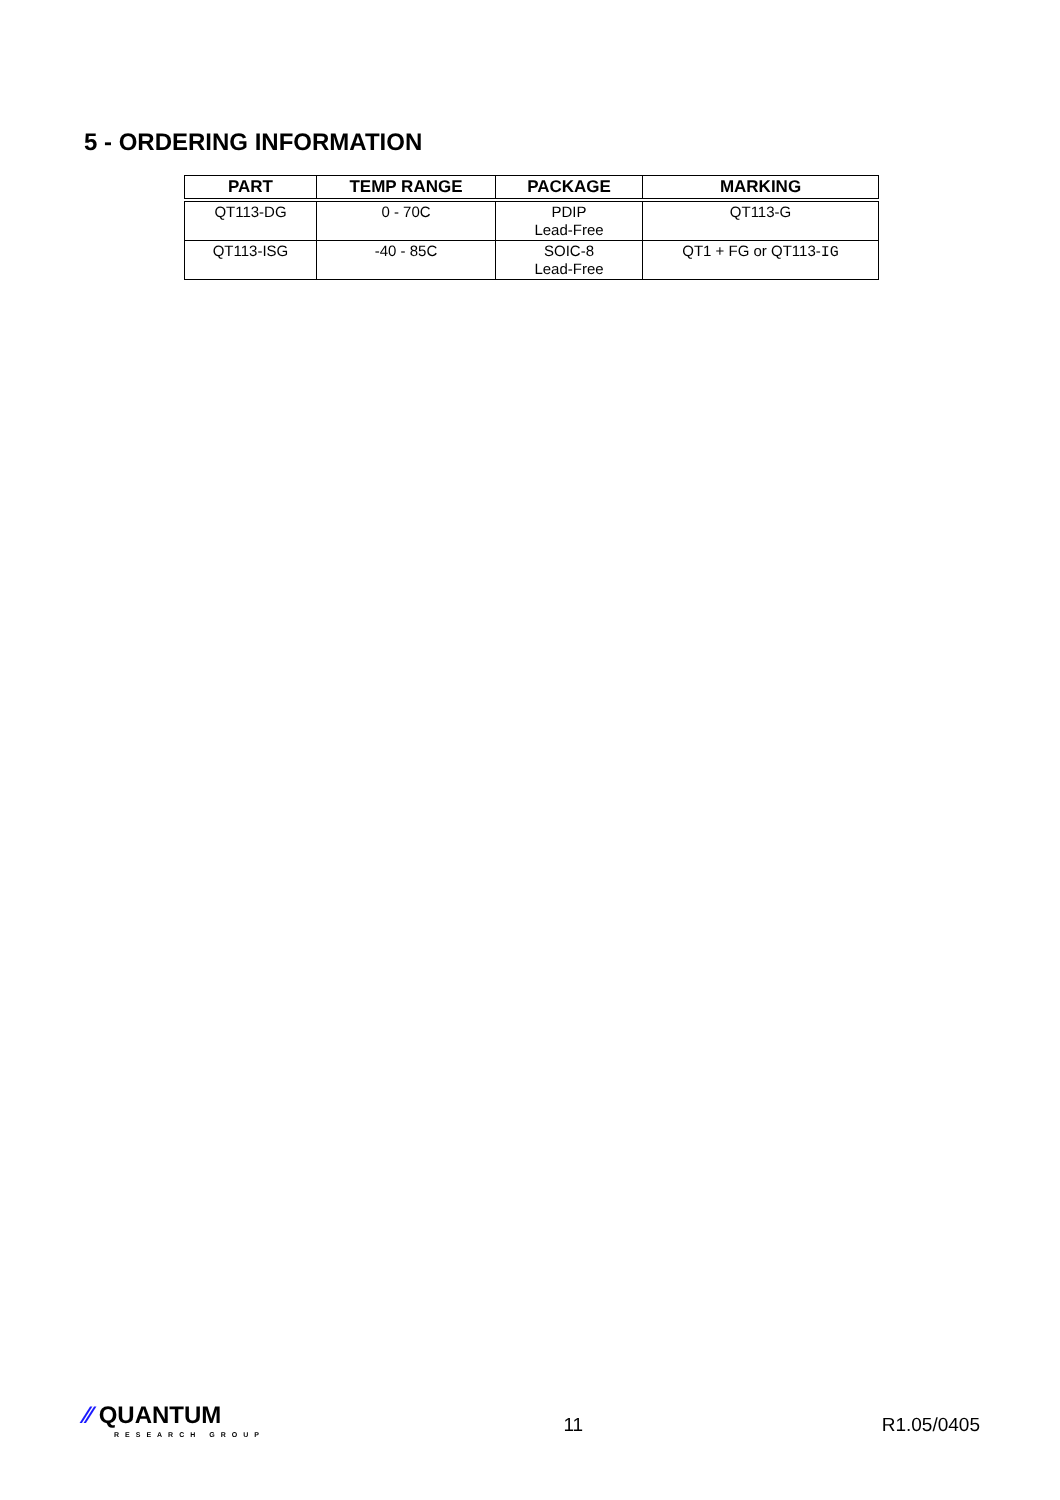5 - ORDERING INFORMATION
| PART | TEMP RANGE | PACKAGE | MARKING |
| --- | --- | --- | --- |
| QT113-DG | 0 - 70C | PDIP Lead-Free | QT113-G |
| QT113-ISG | -40 - 85C | SOIC-8 Lead-Free | QT1 + FG or QT113- IG |
⁄⁄ QUANTUM
RESEARCH GROUP
11 R1.05/0405